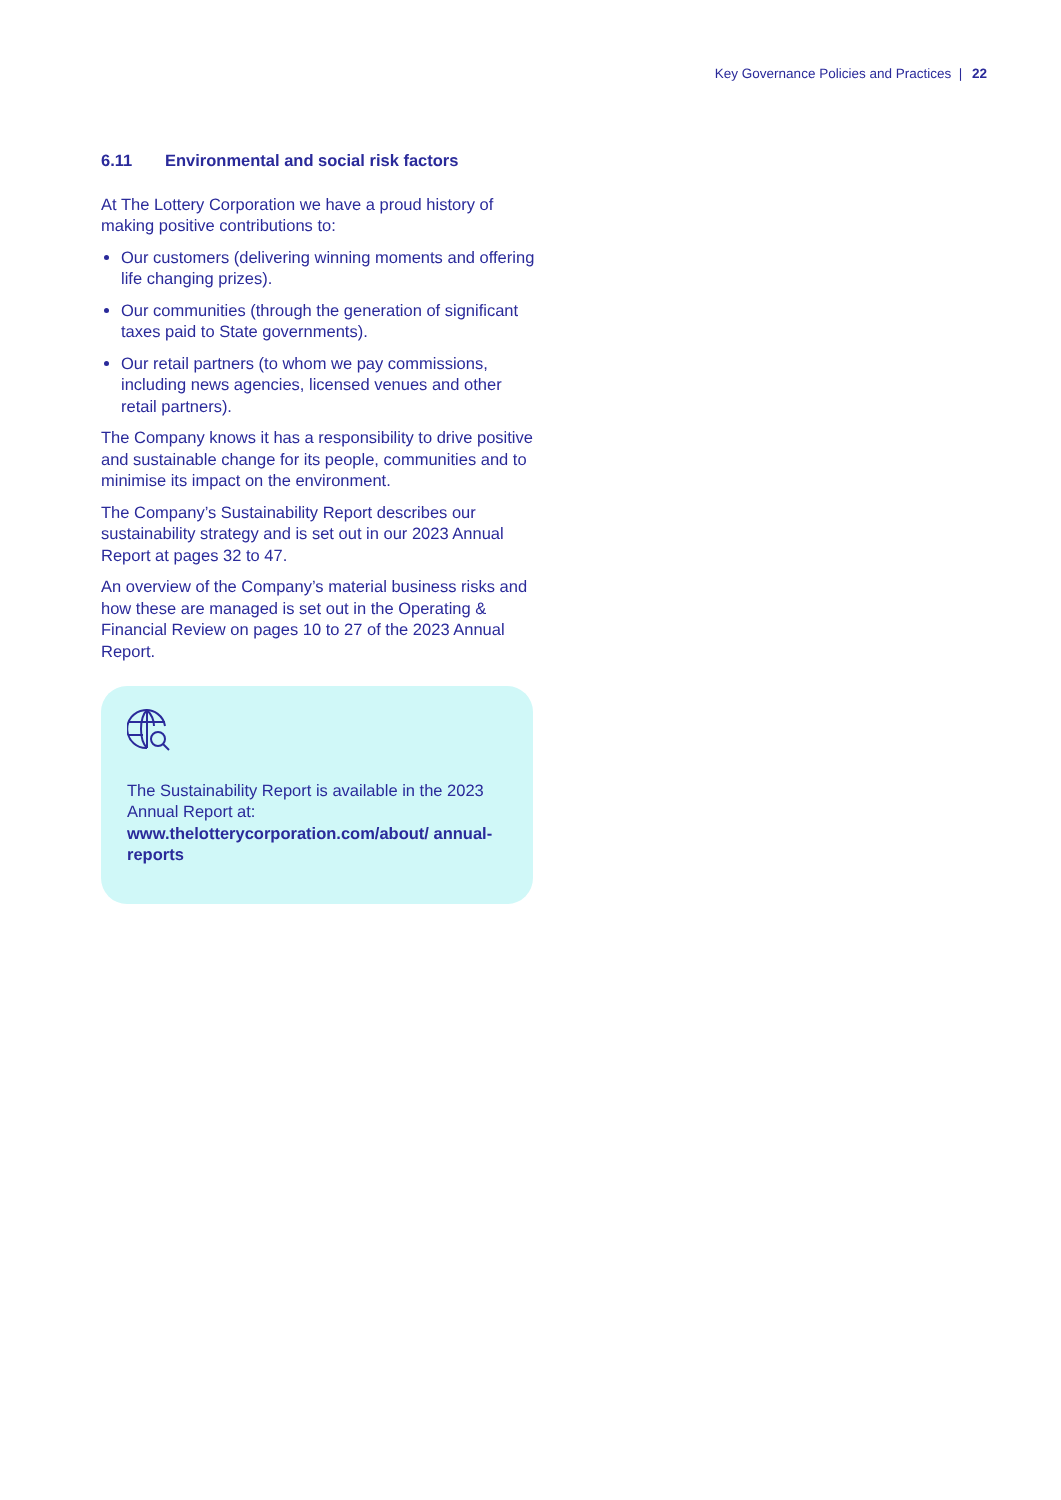Key Governance Policies and Practices | 22
6.11 Environmental and social risk factors
At The Lottery Corporation we have a proud history of making positive contributions to:
Our customers (delivering winning moments and offering life changing prizes).
Our communities (through the generation of significant taxes paid to State governments).
Our retail partners (to whom we pay commissions, including news agencies, licensed venues and other retail partners).
The Company knows it has a responsibility to drive positive and sustainable change for its people, communities and to minimise its impact on the environment.
The Company’s Sustainability Report describes our sustainability strategy and is set out in our 2023 Annual Report at pages 32 to 47.
An overview of the Company’s material business risks and how these are managed is set out in the Operating & Financial Review on pages 10 to 27 of the 2023 Annual Report.
The Sustainability Report is available in the 2023 Annual Report at:
www.thelotterycorporation.com/about/ annual-reports